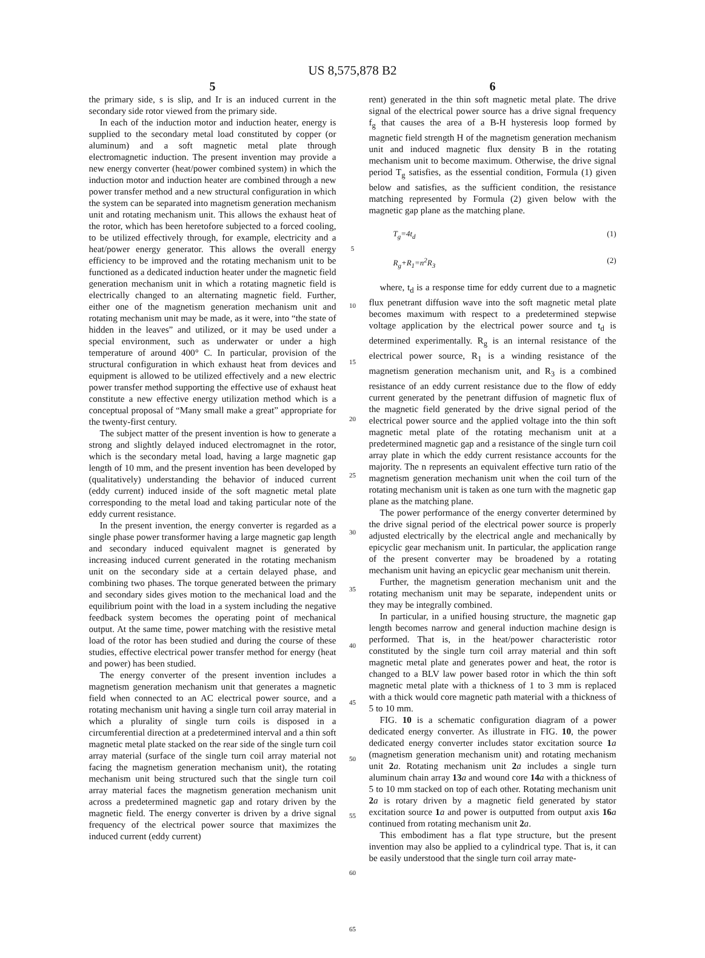US 8,575,878 B2
5
the primary side, s is slip, and Ir is an induced current in the secondary side rotor viewed from the primary side.
In each of the induction motor and induction heater, energy is supplied to the secondary metal load constituted by copper (or aluminum) and a soft magnetic metal plate through electromagnetic induction. The present invention may provide a new energy converter (heat/power combined system) in which the induction motor and induction heater are combined through a new power transfer method and a new structural configuration in which the system can be separated into magnetism generation mechanism unit and rotating mechanism unit. This allows the exhaust heat of the rotor, which has been heretofore subjected to a forced cooling, to be utilized effectively through, for example, electricity and a heat/power energy generator. This allows the overall energy efficiency to be improved and the rotating mechanism unit to be functioned as a dedicated induction heater under the magnetic field generation mechanism unit in which a rotating magnetic field is electrically changed to an alternating magnetic field. Further, either one of the magnetism generation mechanism unit and rotating mechanism unit may be made, as it were, into “the state of hidden in the leaves” and utilized, or it may be used under a special environment, such as underwater or under a high temperature of around 400° C. In particular, provision of the structural configuration in which exhaust heat from devices and equipment is allowed to be utilized effectively and a new electric power transfer method supporting the effective use of exhaust heat constitute a new effective energy utilization method which is a conceptual proposal of “Many small make a great” appropriate for the twenty-first century.
The subject matter of the present invention is how to generate a strong and slightly delayed induced electromagnet in the rotor, which is the secondary metal load, having a large magnetic gap length of 10 mm, and the present invention has been developed by (qualitatively) understanding the behavior of induced current (eddy current) induced inside of the soft magnetic metal plate corresponding to the metal load and taking particular note of the eddy current resistance.
In the present invention, the energy converter is regarded as a single phase power transformer having a large magnetic gap length and secondary induced equivalent magnet is generated by increasing induced current generated in the rotating mechanism unit on the secondary side at a certain delayed phase, and combining two phases. The torque generated between the primary and secondary sides gives motion to the mechanical load and the equilibrium point with the load in a system including the negative feedback system becomes the operating point of mechanical output. At the same time, power matching with the resistive metal load of the rotor has been studied and during the course of these studies, effective electrical power transfer method for energy (heat and power) has been studied.
The energy converter of the present invention includes a magnetism generation mechanism unit that generates a magnetic field when connected to an AC electrical power source, and a rotating mechanism unit having a single turn coil array material in which a plurality of single turn coils is disposed in a circumferential direction at a predetermined interval and a thin soft magnetic metal plate stacked on the rear side of the single turn coil array material (surface of the single turn coil array material not facing the magnetism generation mechanism unit), the rotating mechanism unit being structured such that the single turn coil array material faces the magnetism generation mechanism unit across a predetermined magnetic gap and rotary driven by the magnetic field. The energy converter is driven by a drive signal frequency of the electrical power source that maximizes the induced current (eddy current)
5
10
15
20
25
30
35
40
45
50
55
60
65
6
rent) generated in the thin soft magnetic metal plate. The drive signal of the electrical power source has a drive signal frequency f<sub>g</sub> that causes the area of a B-H hysteresis loop formed by magnetic field strength H of the magnetism generation mechanism unit and induced magnetic flux density B in the rotating mechanism unit to become maximum. Otherwise, the drive signal period T<sub>g</sub> satisfies, as the essential condition, Formula (1) given below and satisfies, as the sufficient condition, the resistance matching represented by Formula (2) given below with the magnetic gap plane as the matching plane.
T<sub>g</sub>=4t<sub>d</sub> (1)
R<sub>g</sub>+R<sub>1</sub>=n<sup>2</sup>R<sub>3</sub> (2)
where, t<sub>d</sub> is a response time for eddy current due to a magnetic flux penetrant diffusion wave into the soft magnetic metal plate becomes maximum with respect to a predetermined stepwise voltage application by the electrical power source and t<sub>d</sub> is determined experimentally. R<sub>g</sub> is an internal resistance of the electrical power source, R<sub>1</sub> is a winding resistance of the magnetism generation mechanism unit, and R<sub>3</sub> is a combined resistance of an eddy current resistance due to the flow of eddy current generated by the penetrant diffusion of magnetic flux of the magnetic field generated by the drive signal period of the electrical power source and the applied voltage into the thin soft magnetic metal plate of the rotating mechanism unit at a predetermined magnetic gap and a resistance of the single turn coil array plate in which the eddy current resistance accounts for the majority. The n represents an equivalent effective turn ratio of the magnetism generation mechanism unit when the coil turn of the rotating mechanism unit is taken as one turn with the magnetic gap plane as the matching plane.
The power performance of the energy converter determined by the drive signal period of the electrical power source is properly adjusted electrically by the electrical angle and mechanically by epicyclic gear mechanism unit. In particular, the application range of the present converter may be broadened by a rotating mechanism unit having an epicyclic gear mechanism unit therein.
Further, the magnetism generation mechanism unit and the rotating mechanism unit may be separate, independent units or they may be integrally combined.
In particular, in a unified housing structure, the magnetic gap length becomes narrow and general induction machine design is performed. That is, in the heat/power characteristic rotor constituted by the single turn coil array material and thin soft magnetic metal plate and generates power and heat, the rotor is changed to a BLV law power based rotor in which the thin soft magnetic metal plate with a thickness of 1 to 3 mm is replaced with a thick would core magnetic path material with a thickness of 5 to 10 mm.
FIG. 10 is a schematic configuration diagram of a power dedicated energy converter. As illustrate in FIG. 10, the power dedicated energy converter includes stator excitation source 1 a (magnetism generation mechanism unit) and rotating mechanism unit 2 a. Rotating mechanism unit 2 a includes a single turn aluminum chain array 13 a and wound core 14 a with a thickness of 5 to 10 mm stacked on top of each other. Rotating mechanism unit 2 a is rotary driven by a magnetic field generated by stator excitation source 1 a and power is outputted from output axis 16 a continued from rotating mechanism unit 2 a.
This embodiment has a flat type structure, but the present invention may also be applied to a cylindrical type. That is, it can be easily understood that the single turn coil array mate-